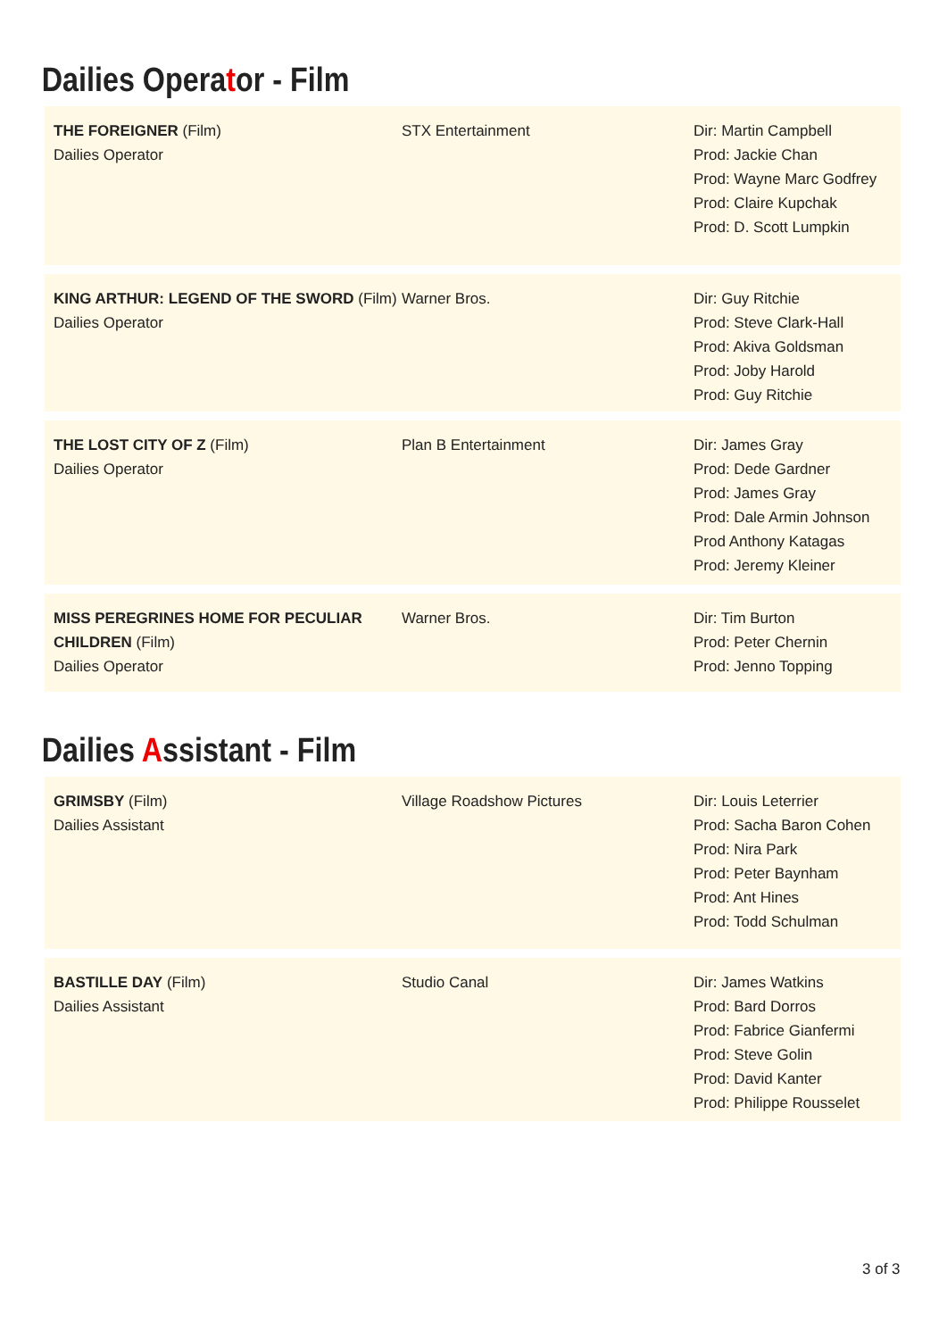Dailies Operator - Film
THE FOREIGNER (Film)
Dailies Operator
STX Entertainment Dir: Martin Campbell
Prod: Jackie Chan
Prod: Wayne Marc Godfrey
Prod: Claire Kupchak
Prod: D. Scott Lumpkin
KING ARTHUR: LEGEND OF THE SWORD (Film)
Dailies Operator
Warner Bros. Dir: Guy Ritchie
Prod: Steve Clark-Hall
Prod: Akiva Goldsman
Prod: Joby Harold
Prod: Guy Ritchie
THE LOST CITY OF Z (Film)
Dailies Operator
Plan B Entertainment Dir: James Gray
Prod: Dede Gardner
Prod: James Gray
Prod: Dale Armin Johnson
Prod Anthony Katagas
Prod: Jeremy Kleiner
MISS PEREGRINES HOME FOR PECULIAR CHILDREN (Film)
Dailies Operator
Warner Bros. Dir: Tim Burton
Prod: Peter Chernin
Prod: Jenno Topping
Dailies Assistant - Film
GRIMSBY (Film)
Dailies Assistant
Village Roadshow Pictures Dir: Louis Leterrier
Prod: Sacha Baron Cohen
Prod: Nira Park
Prod: Peter Baynham
Prod: Ant Hines
Prod: Todd Schulman
BASTILLE DAY (Film)
Dailies Assistant
Studio Canal Dir: James Watkins
Prod: Bard Dorros
Prod: Fabrice Gianfermi
Prod: Steve Golin
Prod: David Kanter
Prod: Philippe Rousselet
3 of 3